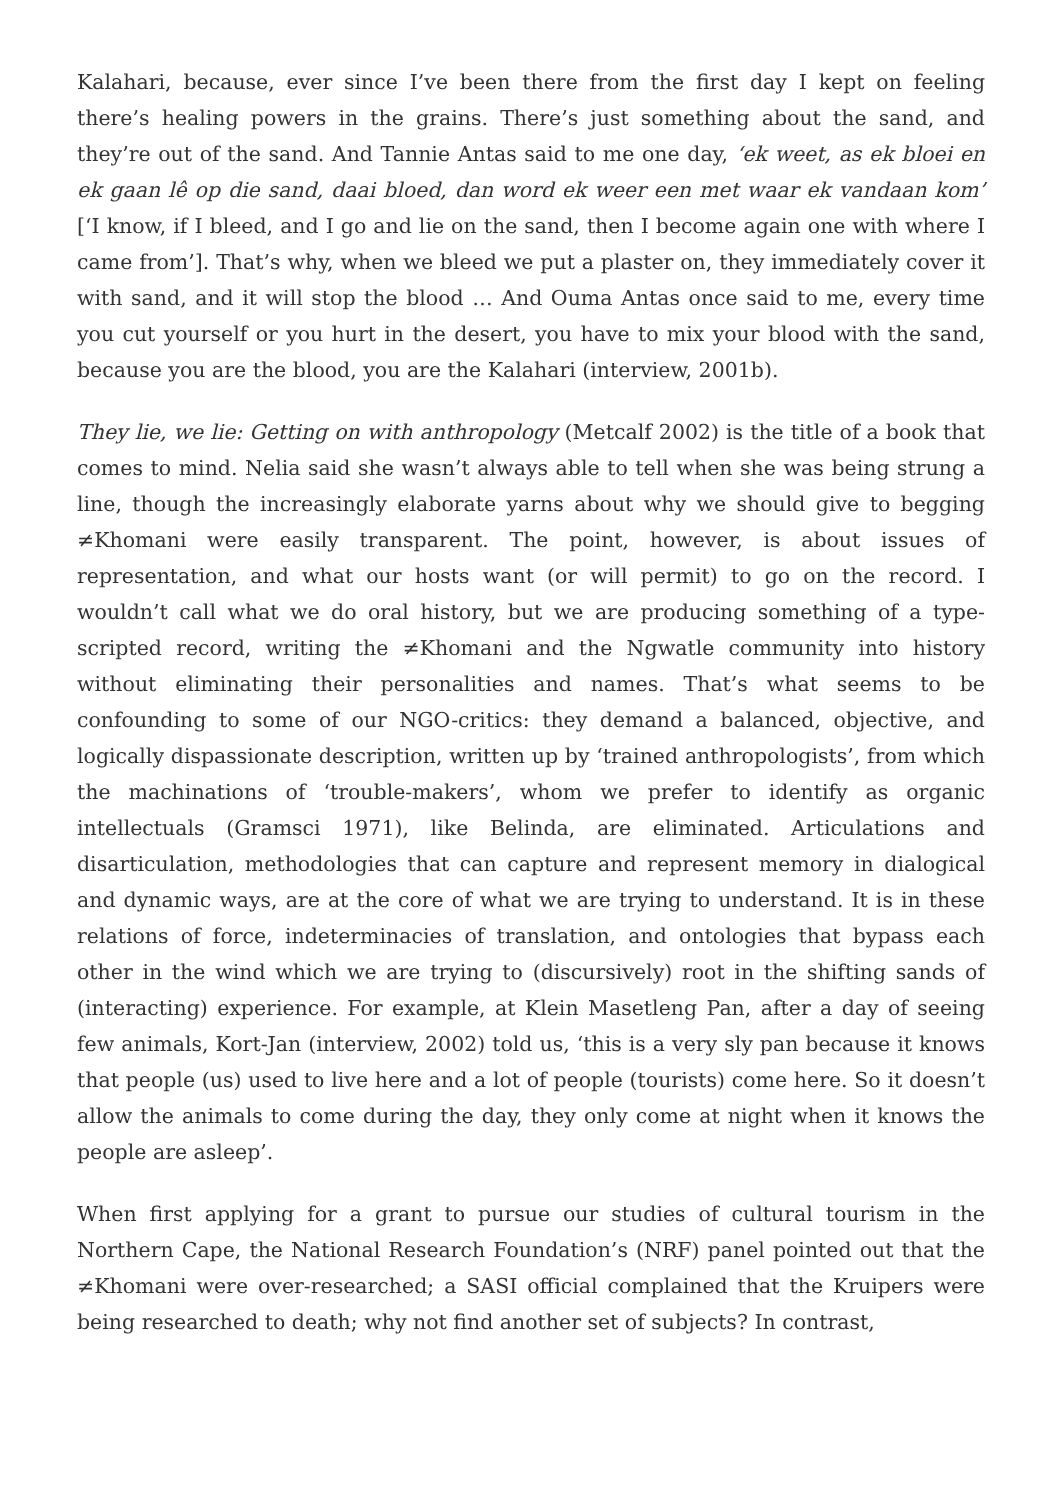Kalahari, because, ever since I’ve been there from the first day I kept on feeling there’s healing powers in the grains. There’s just something about the sand, and they’re out of the sand. And Tannie Antas said to me one day, ‘ek weet, as ek bloei en ek gaan lê op die sand, daai bloed, dan word ek weer een met waar ek vandaan kom’ [‘I know, if I bleed, and I go and lie on the sand, then I become again one with where I came from’]. That’s why, when we bleed we put a plaster on, they immediately cover it with sand, and it will stop the blood … And Ouma Antas once said to me, every time you cut yourself or you hurt in the desert, you have to mix your blood with the sand, because you are the blood, you are the Kalahari (interview, 2001b).
They lie, we lie: Getting on with anthropology (Metcalf 2002) is the title of a book that comes to mind. Nelia said she wasn’t always able to tell when she was being strung a line, though the increasingly elaborate yarns about why we should give to begging ≠Khomani were easily transparent. The point, however, is about issues of representation, and what our hosts want (or will permit) to go on the record. I wouldn’t call what we do oral history, but we are producing something of a type-scripted record, writing the ≠Khomani and the Ngwatle community into history without eliminating their personalities and names. That’s what seems to be confounding to some of our NGO-critics: they demand a balanced, objective, and logically dispassionate description, written up by ‘trained anthropologists’, from which the machinations of ‘trouble-makers’, whom we prefer to identify as organic intellectuals (Gramsci 1971), like Belinda, are eliminated. Articulations and disarticulation, methodologies that can capture and represent memory in dialogical and dynamic ways, are at the core of what we are trying to understand. It is in these relations of force, indeterminacies of translation, and ontologies that bypass each other in the wind which we are trying to (discursively) root in the shifting sands of (interacting) experience. For example, at Klein Masetleng Pan, after a day of seeing few animals, Kort-Jan (interview, 2002) told us, ‘this is a very sly pan because it knows that people (us) used to live here and a lot of people (tourists) come here. So it doesn’t allow the animals to come during the day, they only come at night when it knows the people are asleep’.
When first applying for a grant to pursue our studies of cultural tourism in the Northern Cape, the National Research Foundation’s (NRF) panel pointed out that the ≠Khomani were over-researched; a SASI official complained that the Kruipers were being researched to death; why not find another set of subjects? In contrast,